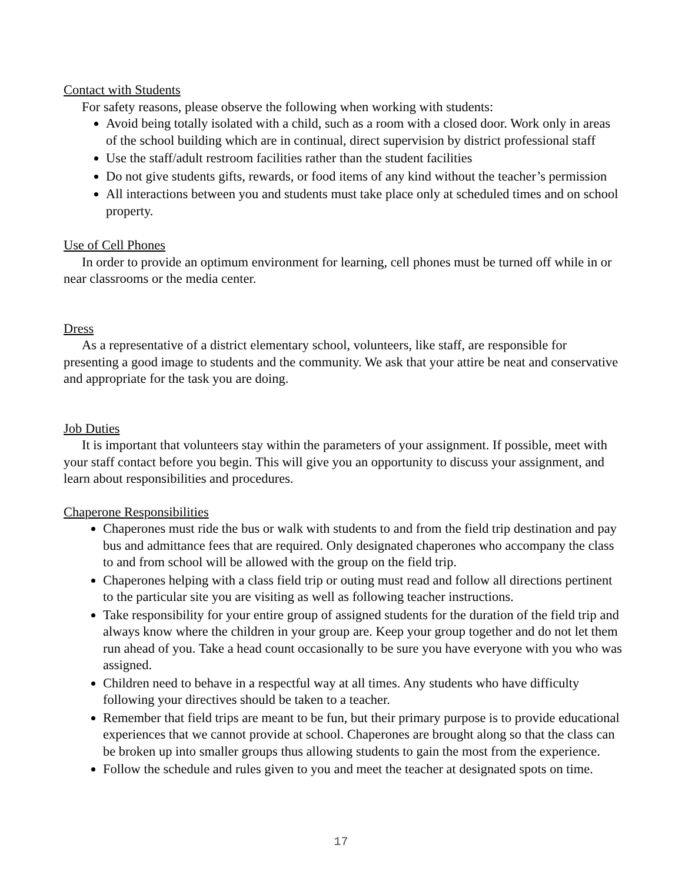Contact with Students
For safety reasons, please observe the following when working with students:
Avoid being totally isolated with a child, such as a room with a closed door. Work only in areas of the school building which are in continual, direct supervision by district professional staff
Use the staff/adult restroom facilities rather than the student facilities
Do not give students gifts, rewards, or food items of any kind without the teacher’s permission
All interactions between you and students must take place only at scheduled times and on school property.
Use of Cell Phones
In order to provide an optimum environment for learning, cell phones must be turned off while in or near classrooms or the media center.
Dress
As a representative of a district elementary school, volunteers, like staff, are responsible for presenting a good image to students and the community. We ask that your attire be neat and conservative and appropriate for the task you are doing.
Job Duties
It is important that volunteers stay within the parameters of your assignment. If possible, meet with your staff contact before you begin. This will give you an opportunity to discuss your assignment, and learn about responsibilities and procedures.
Chaperone Responsibilities
Chaperones must ride the bus or walk with students to and from the field trip destination and pay bus and admittance fees that are required. Only designated chaperones who accompany the class to and from school will be allowed with the group on the field trip.
Chaperones helping with a class field trip or outing must read and follow all directions pertinent to the particular site you are visiting as well as following teacher instructions.
Take responsibility for your entire group of assigned students for the duration of the field trip and always know where the children in your group are. Keep your group together and do not let them run ahead of you. Take a head count occasionally to be sure you have everyone with you who was assigned.
Children need to behave in a respectful way at all times. Any students who have difficulty following your directives should be taken to a teacher.
Remember that field trips are meant to be fun, but their primary purpose is to provide educational experiences that we cannot provide at school. Chaperones are brought along so that the class can be broken up into smaller groups thus allowing students to gain the most from the experience.
Follow the schedule and rules given to you and meet the teacher at designated spots on time.
17